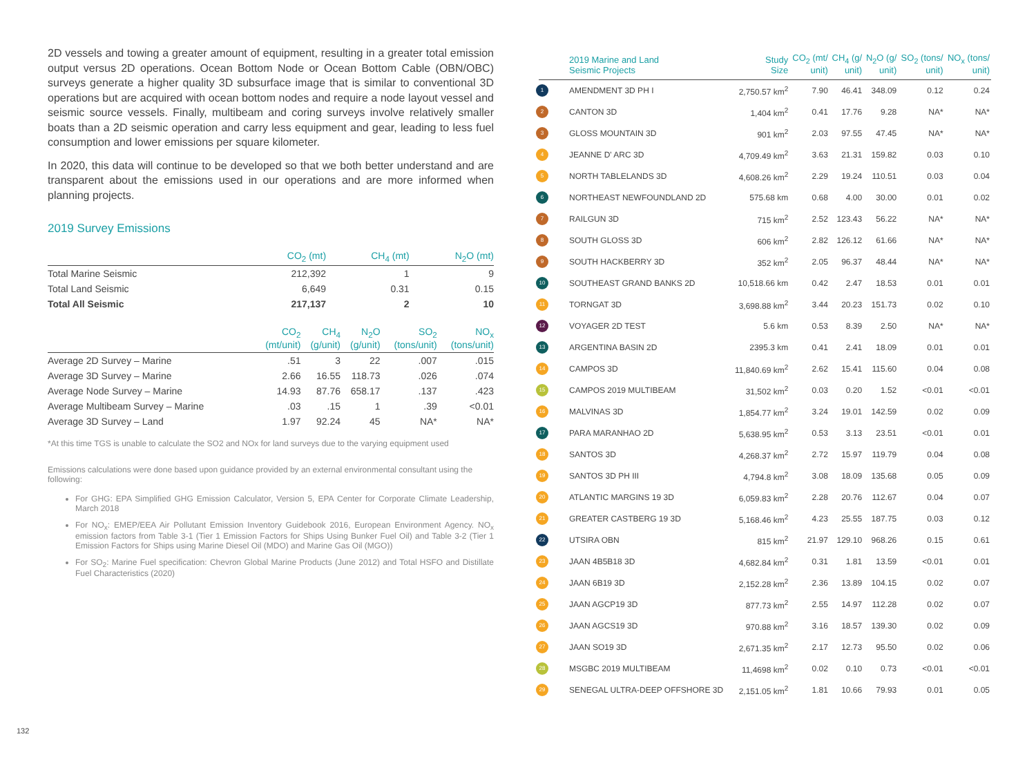2D vessels and towing a greater amount of equipment, resulting in a greater total emission output versus 2D operations. Ocean Bottom Node or Ocean Bottom Cable (OBN/OBC) surveys generate a higher quality 3D subsurface image that is similar to conventional 3D operations but are acquired with ocean bottom nodes and require a node layout vessel and seismic source vessels. Finally, multibeam and coring surveys involve relatively smaller boats than a 2D seismic operation and carry less equipment and gear, leading to less fuel consumption and lower emissions per square kilometer.
In 2020, this data will continue to be developed so that we both better understand and are transparent about the emissions used in our operations and are more informed when planning projects.
2019 Survey Emissions
| | CO<sub>2</sub> (mt) | CH<sub>4</sub> (mt) | N<sub>2</sub>O (mt) |
| --- | --- | --- | --- |
| Total Marine Seismic | 212,392 | 1 | 9 |
| Total Land Seismic | 6,649 | 0.31 | 0.15 |
| Total All Seismic | 217,137 | 2 | 10 |
| | CO<sub>2</sub> (mt/unit) | CH<sub>4</sub> (g/unit) | N<sub>2</sub>O (g/unit) | SO<sub>2</sub> (tons/unit) | NO<sub>x</sub> (tons/unit) |
| --- | --- | --- | --- | --- | --- |
| Average 2D Survey – Marine | .51 | 3 | 22 | .007 | .015 |
| Average 3D Survey – Marine | 2.66 | 16.55 | 118.73 | .026 | .074 |
| Average Node Survey – Marine | 14.93 | 87.76 | 658.17 | .137 | .423 |
| Average Multibeam Survey – Marine | .03 | .15 | 1 | .39 | <0.01 |
| Average 3D Survey – Land | 1.97 | 92.24 | 45 | NA* | NA* |
*At this time TGS is unable to calculate the SO2 and NOx for land surveys due to the varying equipment used
Emissions calculations were done based upon guidance provided by an external environmental consultant using the following:
For GHG: EPA Simplified GHG Emission Calculator, Version 5, EPA Center for Corporate Climate Leadership, March 2018
For NO<sub>x</sub>: EMEP/EEA Air Pollutant Emission Inventory Guidebook 2016, European Environment Agency. NO<sub>x</sub> emission factors from Table 3-1 (Tier 1 Emission Factors for Ships Using Bunker Fuel Oil) and Table 3-2 (Tier 1 Emission Factors for Ships using Marine Diesel Oil (MDO) and Marine Gas Oil (MGO))
For SO<sub>2</sub>: Marine Fuel specification: Chevron Global Marine Products (June 2012) and Total HSFO and Distillate Fuel Characteristics (2020)
| 2019 Marine and Land Seismic Projects | Study Size | CO<sub>2</sub> (mt/ unit) | CH<sub>4</sub> (g/ unit) | N<sub>2</sub>O (g/ unit) | SO<sub>2</sub> (tons/ unit) | NO<sub>x</sub> (tons/ unit) |
| --- | --- | --- | --- | --- | --- | --- |
| 1 AMENDMENT 3D PH I | 2,750.57 km<sup>2</sup> | 7.90 | 46.41 | 348.09 | 0.12 | 0.24 |
| 2 CANTON 3D | 1,404 km<sup>2</sup> | 0.41 | 17.76 | 9.28 | NA* | NA* |
| 3 GLOSS MOUNTAIN 3D | 901 km<sup>2</sup> | 2.03 | 97.55 | 47.45 | NA* | NA* |
| 4 JEANNE D' ARC 3D | 4,709.49 km<sup>2</sup> | 3.63 | 21.31 | 159.82 | 0.03 | 0.10 |
| 5 NORTH TABLELANDS 3D | 4,608.26 km<sup>2</sup> | 2.29 | 19.24 | 110.51 | 0.03 | 0.04 |
| 6 NORTHEAST NEWFOUNDLAND 2D | 575.68 km | 0.68 | 4.00 | 30.00 | 0.01 | 0.02 |
| 7 RAILGUN 3D | 715 km<sup>2</sup> | 2.52 | 123.43 | 56.22 | NA* | NA* |
| 8 SOUTH GLOSS 3D | 606 km<sup>2</sup> | 2.82 | 126.12 | 61.66 | NA* | NA* |
| 9 SOUTH HACKBERRY 3D | 352 km<sup>2</sup> | 2.05 | 96.37 | 48.44 | NA* | NA* |
| 10 SOUTHEAST GRAND BANKS 2D | 10,518.66 km | 0.42 | 2.47 | 18.53 | 0.01 | 0.01 |
| 11 TORNGAT 3D | 3,698.88 km<sup>2</sup> | 3.44 | 20.23 | 151.73 | 0.02 | 0.10 |
| 12 VOYAGER 2D TEST | 5.6 km | 0.53 | 8.39 | 2.50 | NA* | NA* |
| 13 ARGENTINA BASIN 2D | 2395.3 km | 0.41 | 2.41 | 18.09 | 0.01 | 0.01 |
| 14 CAMPOS 3D | 11,840.69 km<sup>2</sup> | 2.62 | 15.41 | 115.60 | 0.04 | 0.08 |
| 15 CAMPOS 2019 MULTIBEAM | 31,502 km<sup>2</sup> | 0.03 | 0.20 | 1.52 | <0.01 | <0.01 |
| 16 MALVINAS 3D | 1,854.77 km<sup>2</sup> | 3.24 | 19.01 | 142.59 | 0.02 | 0.09 |
| 17 PARA MARANHAO 2D | 5,638.95 km<sup>2</sup> | 0.53 | 3.13 | 23.51 | <0.01 | 0.01 |
| 18 SANTOS 3D | 4,268.37 km<sup>2</sup> | 2.72 | 15.97 | 119.79 | 0.04 | 0.08 |
| 19 SANTOS 3D PH III | 4,794.8 km<sup>2</sup> | 3.08 | 18.09 | 135.68 | 0.05 | 0.09 |
| 20 ATLANTIC MARGINS 19 3D | 6,059.83 km<sup>2</sup> | 2.28 | 20.76 | 112.67 | 0.04 | 0.07 |
| 21 GREATER CASTBERG 19 3D | 5,168.46 km<sup>2</sup> | 4.23 | 25.55 | 187.75 | 0.03 | 0.12 |
| 22 UTSIRA OBN | 815 km<sup>2</sup> | 21.97 | 129.10 | 968.26 | 0.15 | 0.61 |
| 23 JAAN 4B5B18 3D | 4,682.84 km<sup>2</sup> | 0.31 | 1.81 | 13.59 | <0.01 | 0.01 |
| 24 JAAN 6B19 3D | 2,152.28 km<sup>2</sup> | 2.36 | 13.89 | 104.15 | 0.02 | 0.07 |
| 25 JAAN AGCP19 3D | 877.73 km<sup>2</sup> | 2.55 | 14.97 | 112.28 | 0.02 | 0.07 |
| 26 JAAN AGCS19 3D | 970.88 km<sup>2</sup> | 3.16 | 18.57 | 139.30 | 0.02 | 0.09 |
| 27 JAAN SO19 3D | 2,671.35 km<sup>2</sup> | 2.17 | 12.73 | 95.50 | 0.02 | 0.06 |
| 28 MSGBC 2019 MULTIBEAM | 11,4698 km<sup>2</sup> | 0.02 | 0.10 | 0.73 | <0.01 | <0.01 |
| 29 SENEGAL ULTRA-DEEP OFFSHORE 3D | 2,151.05 km<sup>2</sup> | 1.81 | 10.66 | 79.93 | 0.01 | 0.05 |
132